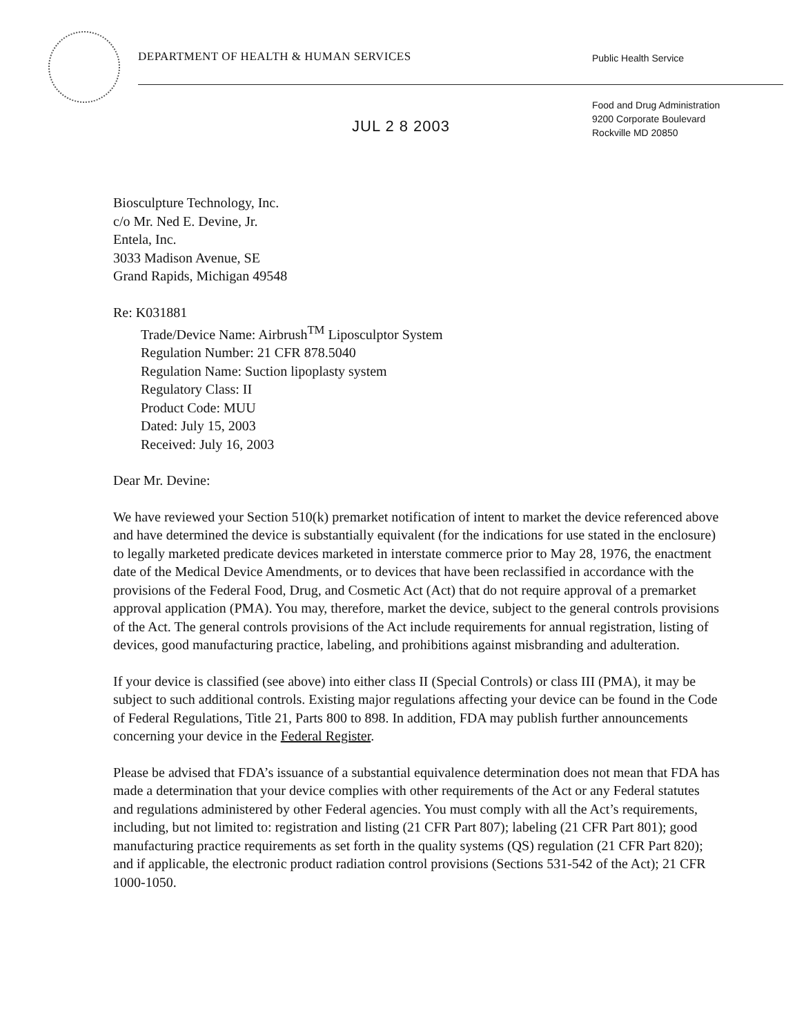DEPARTMENT OF HEALTH & HUMAN SERVICES
Public Health Service
Food and Drug Administration
9200 Corporate Boulevard
Rockville MD 20850
JUL 2 8 2003
Biosculpture Technology, Inc.
c/o Mr. Ned E. Devine, Jr.
Entela, Inc.
3033 Madison Avenue, SE
Grand Rapids, Michigan 49548
Re: K031881
Trade/Device Name: Airbrush<sup>TM</sup> Liposculptor System
Regulation Number: 21 CFR 878.5040
Regulation Name: Suction lipoplasty system
Regulatory Class: II
Product Code: MUU
Dated: July 15, 2003
Received: July 16, 2003
Dear Mr. Devine:
We have reviewed your Section 510(k) premarket notification of intent to market the device referenced above and have determined the device is substantially equivalent (for the indications for use stated in the enclosure) to legally marketed predicate devices marketed in interstate commerce prior to May 28, 1976, the enactment date of the Medical Device Amendments, or to devices that have been reclassified in accordance with the provisions of the Federal Food, Drug, and Cosmetic Act (Act) that do not require approval of a premarket approval application (PMA). You may, therefore, market the device, subject to the general controls provisions of the Act. The general controls provisions of the Act include requirements for annual registration, listing of devices, good manufacturing practice, labeling, and prohibitions against misbranding and adulteration.
If your device is classified (see above) into either class II (Special Controls) or class III (PMA), it may be subject to such additional controls. Existing major regulations affecting your device can be found in the Code of Federal Regulations, Title 21, Parts 800 to 898. In addition, FDA may publish further announcements concerning your device in the Federal Register.
Please be advised that FDA’s issuance of a substantial equivalence determination does not mean that FDA has made a determination that your device complies with other requirements of the Act or any Federal statutes and regulations administered by other Federal agencies. You must comply with all the Act’s requirements, including, but not limited to: registration and listing (21 CFR Part 807); labeling (21 CFR Part 801); good manufacturing practice requirements as set forth in the quality systems (QS) regulation (21 CFR Part 820); and if applicable, the electronic product radiation control provisions (Sections 531-542 of the Act); 21 CFR 1000-1050.